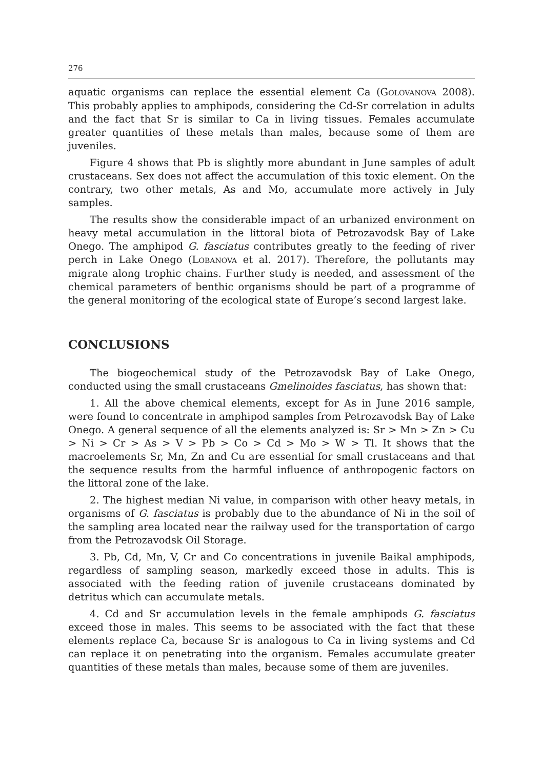276
aquatic organisms can replace the essential element Ca (GOLOVANOVA 2008). This probably applies to amphipods, considering the Cd-Sr correlation in adults and the fact that Sr is similar to Ca in living tissues. Females accumulate greater quantities of these metals than males, because some of them are juveniles.
Figure 4 shows that Pb is slightly more abundant in June samples of adult crustaceans. Sex does not affect the accumulation of this toxic element. On the contrary, two other metals, As and Mo, accumulate more actively in July samples.
The results show the considerable impact of an urbanized environment on heavy metal accumulation in the littoral biota of Petrozavodsk Bay of Lake Onego. The amphipod G. fasciatus contributes greatly to the feeding of river perch in Lake Onego (LOBANOVA et al. 2017). Therefore, the pollutants may migrate along trophic chains. Further study is needed, and assessment of the chemical parameters of benthic organisms should be part of a programme of the general monitoring of the ecological state of Europe’s second largest lake.
CONCLUSIONS
The biogeochemical study of the Petrozavodsk Bay of Lake Onego, conducted using the small crustaceans Gmelinoides fasciatus, has shown that:
1. All the above chemical elements, except for As in June 2016 sample, were found to concentrate in amphipod samples from Petrozavodsk Bay of Lake Onego. A general sequence of all the elements analyzed is: Sr > Mn > Zn > Cu > Ni > Cr > As > V > Pb > Co > Cd > Mo > W > Tl. It shows that the macroelements Sr, Mn, Zn and Cu are essential for small crustaceans and that the sequence results from the harmful influence of anthropogenic factors on the littoral zone of the lake.
2. The highest median Ni value, in comparison with other heavy metals, in organisms of G. fasciatus is probably due to the abundance of Ni in the soil of the sampling area located near the railway used for the transportation of cargo from the Petrozavodsk Oil Storage.
3. Pb, Cd, Mn, V, Cr and Co concentrations in juvenile Baikal amphipods, regardless of sampling season, markedly exceed those in adults. This is associated with the feeding ration of juvenile crustaceans dominated by detritus which can accumulate metals.
4. Cd and Sr accumulation levels in the female amphipods G. fasciatus exceed those in males. This seems to be associated with the fact that these elements replace Ca, because Sr is analogous to Ca in living systems and Cd can replace it on penetrating into the organism. Females accumulate greater quantities of these metals than males, because some of them are juveniles.